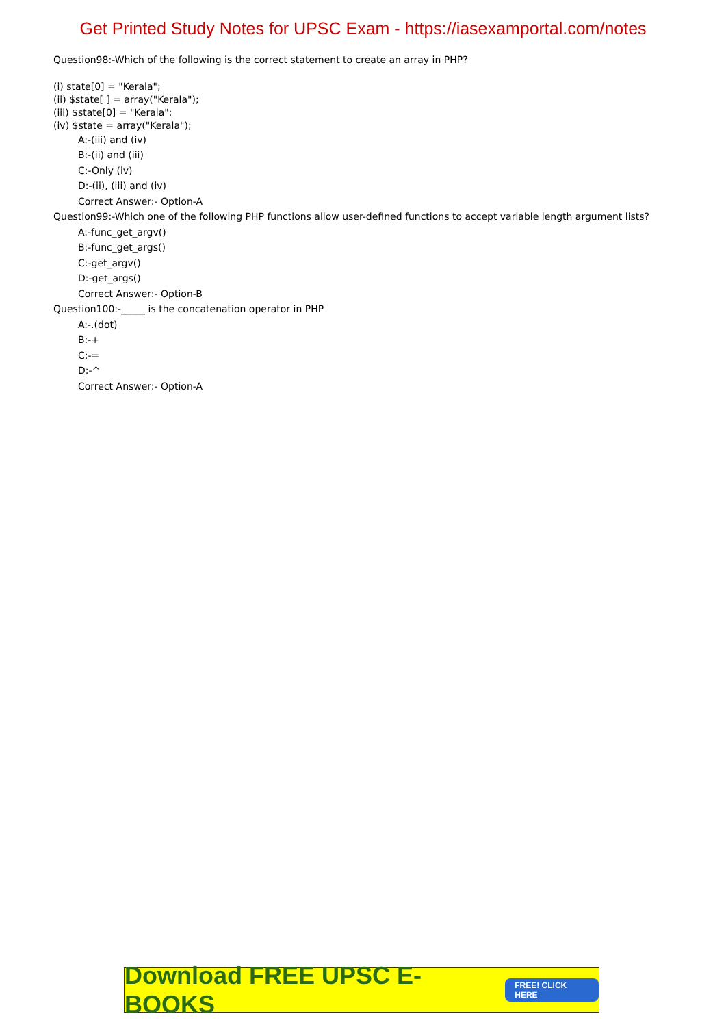Get Printed Study Notes for UPSC Exam - https://iasexamportal.com/notes
Question98:-Which of the following is the correct statement to create an array in PHP?
(i) state[0] = "Kerala";
(ii) $state[ ] = array("Kerala");
(iii) $state[0] = "Kerala";
(iv) $state = array("Kerala");
A:-(iii) and (iv)
B:-(ii) and (iii)
C:-Only (iv)
D:-(ii), (iii) and (iv)
Correct Answer:- Option-A
Question99:-Which one of the following PHP functions allow user-defined functions to accept variable length argument lists?
A:-func_get_argv()
B:-func_get_args()
C:-get_argv()
D:-get_args()
Correct Answer:- Option-B
Question100:-_____ is the concatenation operator in PHP
A:-.(dot)
B:-+
C:-=
D:-^
Correct Answer:- Option-A
Download FREE UPSC E-BOOKS FREE! CLICK HERE